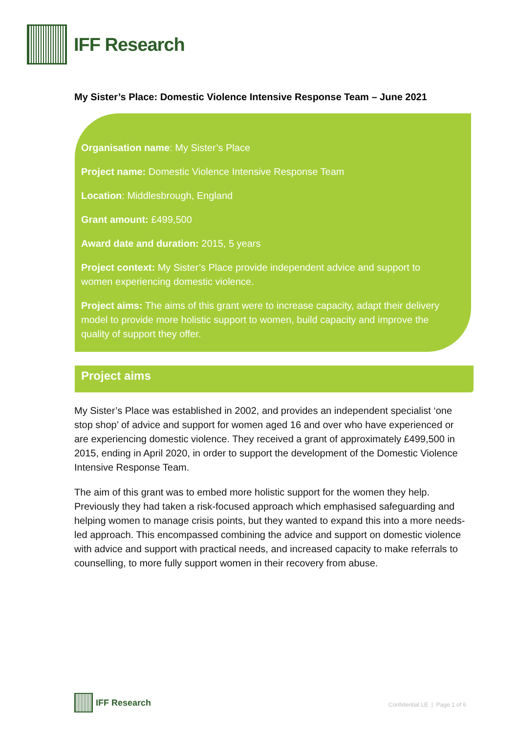IFF Research
My Sister’s Place: Domestic Violence Intensive Response Team – June 2021
Organisation name: My Sister’s Place
Project name: Domestic Violence Intensive Response Team
Location: Middlesbrough, England
Grant amount: £499,500
Award date and duration: 2015, 5 years
Project context: My Sister’s Place provide independent advice and support to women experiencing domestic violence.
Project aims: The aims of this grant were to increase capacity, adapt their delivery model to provide more holistic support to women, build capacity and improve the quality of support they offer.
Project aims
My Sister’s Place was established in 2002, and provides an independent specialist ‘one stop shop’ of advice and support for women aged 16 and over who have experienced or are experiencing domestic violence. They received a grant of approximately £499,500 in 2015, ending in April 2020, in order to support the development of the Domestic Violence Intensive Response Team.
The aim of this grant was to embed more holistic support for the women they help. Previously they had taken a risk-focused approach which emphasised safeguarding and helping women to manage crisis points, but they wanted to expand this into a more needs-led approach. This encompassed combining the advice and support on domestic violence with advice and support with practical needs, and increased capacity to make referrals to counselling, to more fully support women in their recovery from abuse.
IFF Research
Confidential LE | Page 1 of 6